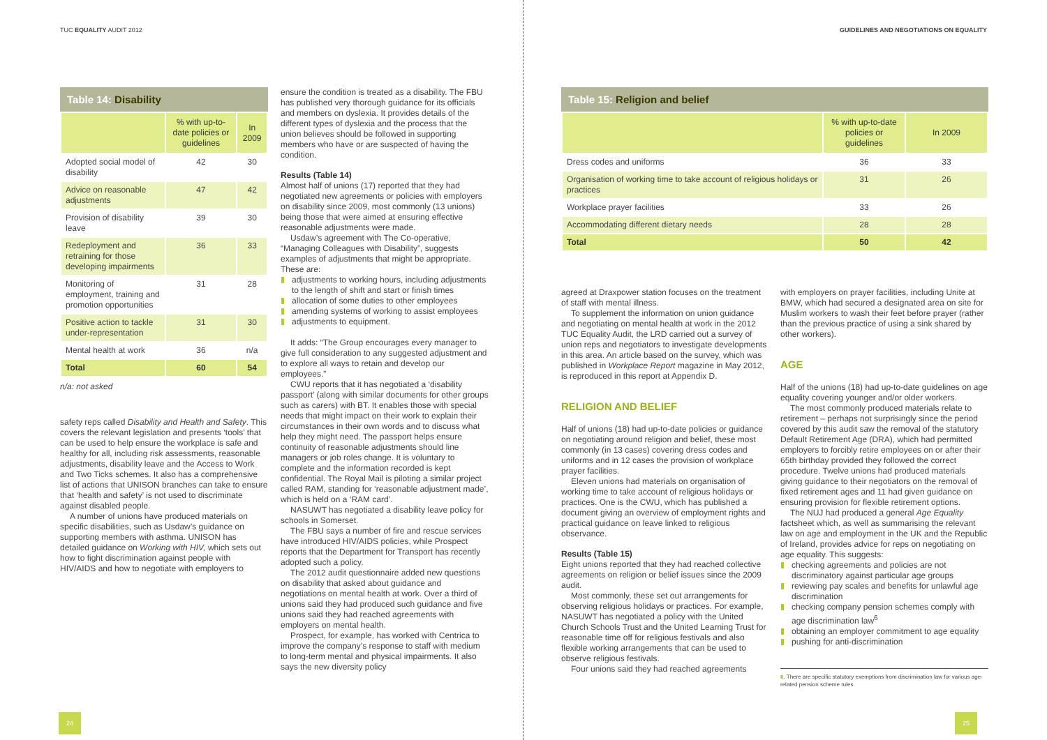TUC EQUALITY AUDIT 2012
Table 14: Disability
| | % with up-to-date policies or guidelines | In 2009 |
| --- | --- | --- |
| Adopted social model of disability | 42 | 30 |
| Advice on reasonable adjustments | 47 | 42 |
| Provision of disability leave | 39 | 30 |
| Redeployment and retraining for those developing impairments | 36 | 33 |
| Monitoring of employment, training and promotion opportunities | 31 | 28 |
| Positive action to tackle under-representation | 31 | 30 |
| Mental health at work | 36 | n/a |
| Total | 60 | 54 |
n/a: not asked
safety reps called Disability and Health and Safety. This covers the relevant legislation and presents ‘tools’ that can be used to help ensure the workplace is safe and healthy for all, including risk assessments, reasonable adjustments, disability leave and the Access to Work and Two Ticks schemes. It also has a comprehensive list of actions that UNISON branches can take to ensure that ‘health and safety’ is not used to discriminate against disabled people.
A number of unions have produced materials on specific disabilities, such as Usdaw’s guidance on supporting members with asthma. UNISON has detailed guidance on Working with HIV, which sets out how to fight discrimination against people with HIV/AIDS and how to negotiate with employers to
ensure the condition is treated as a disability. The FBU has published very thorough guidance for its officials and members on dyslexia. It provides details of the different types of dyslexia and the process that the union believes should be followed in supporting members who have or are suspected of having the condition.
Results (Table 14)
Almost half of unions (17) reported that they had negotiated new agreements or policies with employers on disability since 2009, most commonly (13 unions) being those that were aimed at ensuring effective reasonable adjustments were made.
Usdaw’s agreement with The Co-operative, “Managing Colleagues with Disability”, suggests examples of adjustments that might be appropriate. These are:
adjustments to working hours, including adjustments to the length of shift and start or finish times
allocation of some duties to other employees
amending systems of working to assist employees
adjustments to equipment.
It adds: “The Group encourages every manager to give full consideration to any suggested adjustment and to explore all ways to retain and develop our employees.”
CWU reports that it has negotiated a ‘disability passport’ (along with similar documents for other groups such as carers) with BT. It enables those with special needs that might impact on their work to explain their circumstances in their own words and to discuss what help they might need. The passport helps ensure continuity of reasonable adjustments should line managers or job roles change. It is voluntary to complete and the information recorded is kept confidential. The Royal Mail is piloting a similar project called RAM, standing for ‘reasonable adjustment made’, which is held on a ‘RAM card’.
NASUWT has negotiated a disability leave policy for schools in Somerset.
The FBU says a number of fire and rescue services have introduced HIV/AIDS policies, while Prospect reports that the Department for Transport has recently adopted such a policy.
The 2012 audit questionnaire added new questions on disability that asked about guidance and negotiations on mental health at work. Over a third of unions said they had produced such guidance and five unions said they had reached agreements with employers on mental health.
Prospect, for example, has worked with Centrica to improve the company’s response to staff with medium to long-term mental and physical impairments. It also says the new diversity policy
24
GUIDELINES AND NEGOTIATIONS ON EQUALITY
Table 15: Religion and belief
| | % with up-to-date policies or guidelines | In 2009 |
| --- | --- | --- |
| Dress codes and uniforms | 36 | 33 |
| Organisation of working time to take account of religious holidays or practices | 31 | 26 |
| Workplace prayer facilities | 33 | 26 |
| Accommodating different dietary needs | 28 | 28 |
| Total | 50 | 42 |
agreed at Draxpower station focuses on the treatment of staff with mental illness.
To supplement the information on union guidance and negotiating on mental health at work in the 2012 TUC Equality Audit, the LRD carried out a survey of union reps and negotiators to investigate developments in this area. An article based on the survey, which was published in Workplace Report magazine in May 2012, is reproduced in this report at Appendix D.
RELIGION AND BELIEF
Half of unions (18) had up-to-date policies or guidance on negotiating around religion and belief, these most commonly (in 13 cases) covering dress codes and uniforms and in 12 cases the provision of workplace prayer facilities.
Eleven unions had materials on organisation of working time to take account of religious holidays or practices. One is the CWU, which has published a document giving an overview of employment rights and practical guidance on leave linked to religious observance.
Results (Table 15)
Eight unions reported that they had reached collective agreements on religion or belief issues since the 2009 audit.
Most commonly, these set out arrangements for observing religious holidays or practices. For example, NASUWT has negotiated a policy with the United Church Schools Trust and the United Learning Trust for reasonable time off for religious festivals and also flexible working arrangements that can be used to observe religious festivals.
Four unions said they had reached agreements
with employers on prayer facilities, including Unite at BMW, which had secured a designated area on site for Muslim workers to wash their feet before prayer (rather than the previous practice of using a sink shared by other workers).
AGE
Half of the unions (18) had up-to-date guidelines on age equality covering younger and/or older workers.
The most commonly produced materials relate to retirement – perhaps not surprisingly since the period covered by this audit saw the removal of the statutory Default Retirement Age (DRA), which had permitted employers to forcibly retire employees on or after their 65th birthday provided they followed the correct procedure. Twelve unions had produced materials giving guidance to their negotiators on the removal of fixed retirement ages and 11 had given guidance on ensuring provision for flexible retirement options.
The NUJ had produced a general Age Equality factsheet which, as well as summarising the relevant law on age and employment in the UK and the Republic of Ireland, provides advice for reps on negotiating on age equality. This suggests:
checking agreements and policies are not discriminatory against particular age groups
reviewing pay scales and benefits for unlawful age discrimination
checking company pension schemes comply with age discrimination law<sup>6</sup>
obtaining an employer commitment to age equality
pushing for anti-discrimination
6. There are specific statutory exemptions from discrimination law for various age-related pension scheme rules.
25